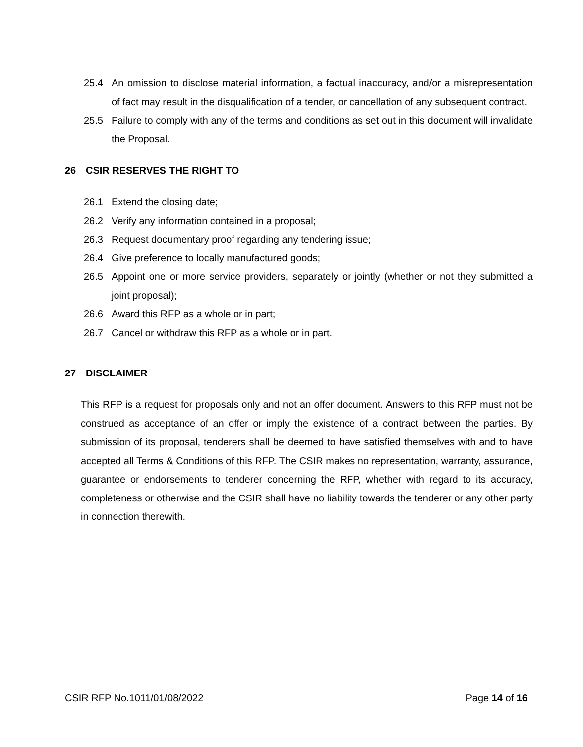25.4 An omission to disclose material information, a factual inaccuracy, and/or a misrepresentation of fact may result in the disqualification of a tender, or cancellation of any subsequent contract.
25.5 Failure to comply with any of the terms and conditions as set out in this document will invalidate the Proposal.
26 CSIR RESERVES THE RIGHT TO
26.1 Extend the closing date;
26.2 Verify any information contained in a proposal;
26.3 Request documentary proof regarding any tendering issue;
26.4 Give preference to locally manufactured goods;
26.5 Appoint one or more service providers, separately or jointly (whether or not they submitted a joint proposal);
26.6 Award this RFP as a whole or in part;
26.7 Cancel or withdraw this RFP as a whole or in part.
27 DISCLAIMER
This RFP is a request for proposals only and not an offer document. Answers to this RFP must not be construed as acceptance of an offer or imply the existence of a contract between the parties. By submission of its proposal, tenderers shall be deemed to have satisfied themselves with and to have accepted all Terms & Conditions of this RFP. The CSIR makes no representation, warranty, assurance, guarantee or endorsements to tenderer concerning the RFP, whether with regard to its accuracy, completeness or otherwise and the CSIR shall have no liability towards the tenderer or any other party in connection therewith.
CSIR RFP No.1011/01/08/2022 Page 14 of 16